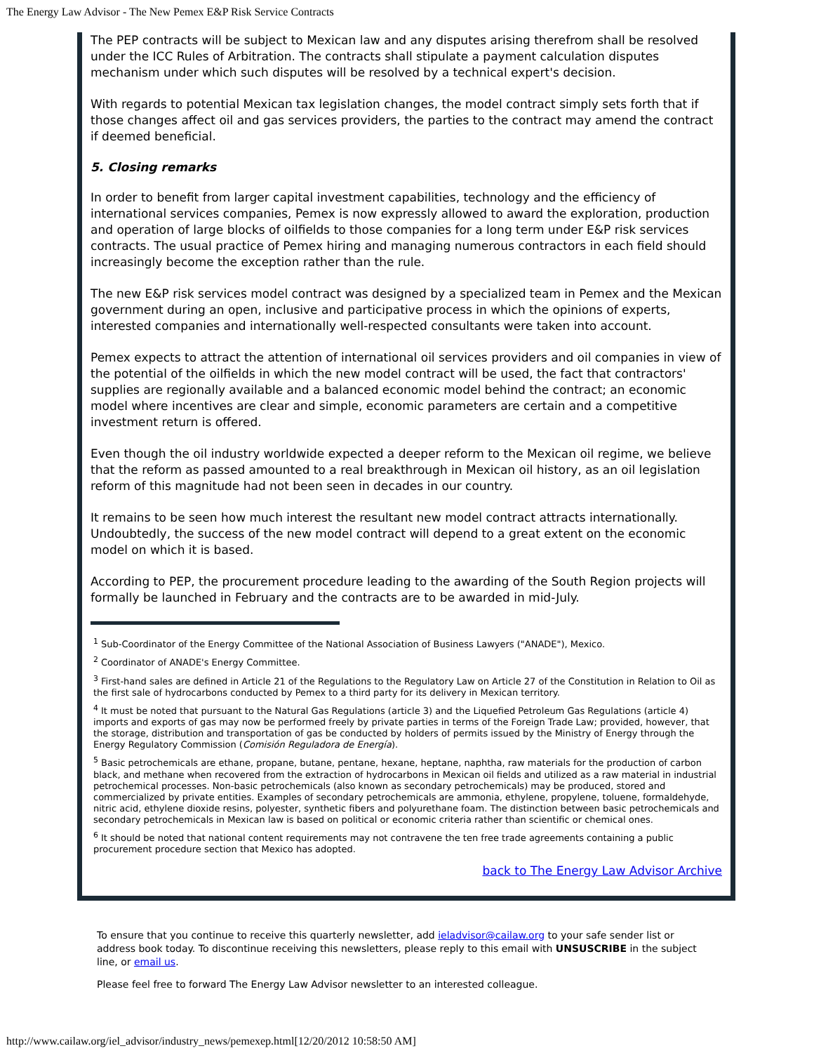The Energy Law Advisor - The New Pemex E&P Risk Service Contracts
The PEP contracts will be subject to Mexican law and any disputes arising therefrom shall be resolved under the ICC Rules of Arbitration. The contracts shall stipulate a payment calculation disputes mechanism under which such disputes will be resolved by a technical expert's decision.
With regards to potential Mexican tax legislation changes, the model contract simply sets forth that if those changes affect oil and gas services providers, the parties to the contract may amend the contract if deemed beneficial.
5. Closing remarks
In order to benefit from larger capital investment capabilities, technology and the efficiency of international services companies, Pemex is now expressly allowed to award the exploration, production and operation of large blocks of oilfields to those companies for a long term under E&P risk services contracts. The usual practice of Pemex hiring and managing numerous contractors in each field should increasingly become the exception rather than the rule.
The new E&P risk services model contract was designed by a specialized team in Pemex and the Mexican government during an open, inclusive and participative process in which the opinions of experts, interested companies and internationally well-respected consultants were taken into account.
Pemex expects to attract the attention of international oil services providers and oil companies in view of the potential of the oilfields in which the new model contract will be used, the fact that contractors' supplies are regionally available and a balanced economic model behind the contract; an economic model where incentives are clear and simple, economic parameters are certain and a competitive investment return is offered.
Even though the oil industry worldwide expected a deeper reform to the Mexican oil regime, we believe that the reform as passed amounted to a real breakthrough in Mexican oil history, as an oil legislation reform of this magnitude had not been seen in decades in our country.
It remains to be seen how much interest the resultant new model contract attracts internationally. Undoubtedly, the success of the new model contract will depend to a great extent on the economic model on which it is based.
According to PEP, the procurement procedure leading to the awarding of the South Region projects will formally be launched in February and the contracts are to be awarded in mid-July.
<sup>1</sup> Sub-Coordinator of the Energy Committee of the National Association of Business Lawyers ("ANADE"), Mexico.
<sup>2</sup> Coordinator of ANADE's Energy Committee.
<sup>3</sup> First-hand sales are defined in Article 21 of the Regulations to the Regulatory Law on Article 27 of the Constitution in Relation to Oil as the first sale of hydrocarbons conducted by Pemex to a third party for its delivery in Mexican territory.
<sup>4</sup> It must be noted that pursuant to the Natural Gas Regulations (article 3) and the Liquefied Petroleum Gas Regulations (article 4) imports and exports of gas may now be performed freely by private parties in terms of the Foreign Trade Law; provided, however, that the storage, distribution and transportation of gas be conducted by holders of permits issued by the Ministry of Energy through the Energy Regulatory Commission (Comisión Reguladora de Energía).
<sup>5</sup> Basic petrochemicals are ethane, propane, butane, pentane, hexane, heptane, naphtha, raw materials for the production of carbon black, and methane when recovered from the extraction of hydrocarbons in Mexican oil fields and utilized as a raw material in industrial petrochemical processes. Non-basic petrochemicals (also known as secondary petrochemicals) may be produced, stored and commercialized by private entities. Examples of secondary petrochemicals are ammonia, ethylene, propylene, toluene, formaldehyde, nitric acid, ethylene dioxide resins, polyester, synthetic fibers and polyurethane foam. The distinction between basic petrochemicals and secondary petrochemicals in Mexican law is based on political or economic criteria rather than scientific or chemical ones.
<sup>6</sup> It should be noted that national content requirements may not contravene the ten free trade agreements containing a public procurement procedure section that Mexico has adopted.
back to The Energy Law Advisor Archive
To ensure that you continue to receive this quarterly newsletter, add ieladvisor@cailaw.org to your safe sender list or address book today. To discontinue receiving this newsletters, please reply to this email with UNSUSCRIBE in the subject line, or email us.
Please feel free to forward The Energy Law Advisor newsletter to an interested colleague.
http://www.cailaw.org/iel_advisor/industry_news/pemexep.html[12/20/2012 10:58:50 AM]